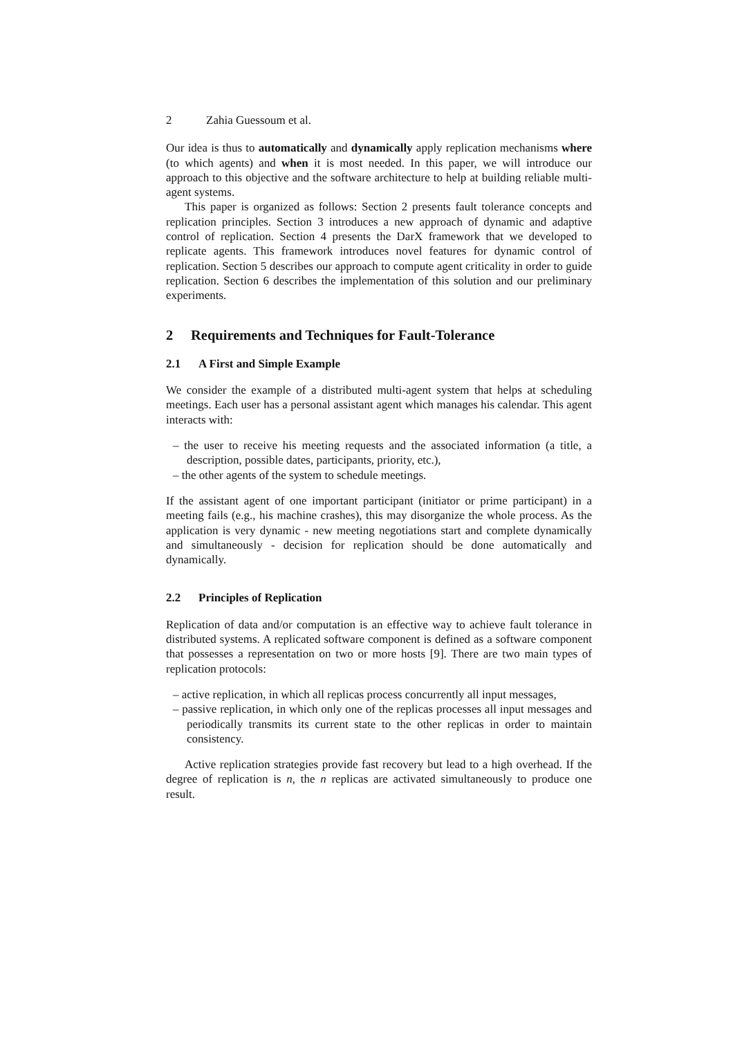2 Zahia Guessoum et al.
Our idea is thus to automatically and dynamically apply replication mechanisms where (to which agents) and when it is most needed. In this paper, we will introduce our approach to this objective and the software architecture to help at building reliable multi-agent systems.
This paper is organized as follows: Section 2 presents fault tolerance concepts and replication principles. Section 3 introduces a new approach of dynamic and adaptive control of replication. Section 4 presents the DarX framework that we developed to replicate agents. This framework introduces novel features for dynamic control of replication. Section 5 describes our approach to compute agent criticality in order to guide replication. Section 6 describes the implementation of this solution and our preliminary experiments.
2 Requirements and Techniques for Fault-Tolerance
2.1 A First and Simple Example
We consider the example of a distributed multi-agent system that helps at scheduling meetings. Each user has a personal assistant agent which manages his calendar. This agent interacts with:
– the user to receive his meeting requests and the associated information (a title, a description, possible dates, participants, priority, etc.),
– the other agents of the system to schedule meetings.
If the assistant agent of one important participant (initiator or prime participant) in a meeting fails (e.g., his machine crashes), this may disorganize the whole process. As the application is very dynamic - new meeting negotiations start and complete dynamically and simultaneously - decision for replication should be done automatically and dynamically.
2.2 Principles of Replication
Replication of data and/or computation is an effective way to achieve fault tolerance in distributed systems. A replicated software component is defined as a software component that possesses a representation on two or more hosts [9]. There are two main types of replication protocols:
– active replication, in which all replicas process concurrently all input messages,
– passive replication, in which only one of the replicas processes all input messages and periodically transmits its current state to the other replicas in order to maintain consistency.
Active replication strategies provide fast recovery but lead to a high overhead. If the degree of replication is n, the n replicas are activated simultaneously to produce one result.